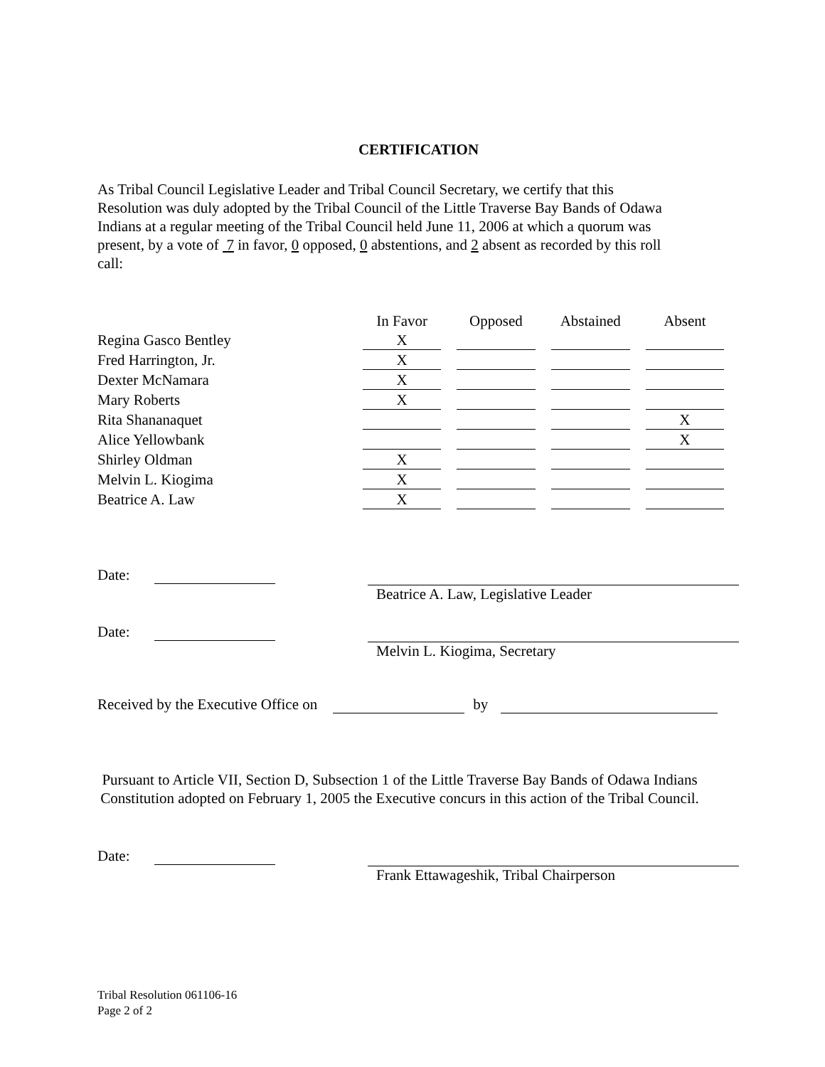CERTIFICATION
As Tribal Council Legislative Leader and Tribal Council Secretary, we certify that this Resolution was duly adopted by the Tribal Council of the Little Traverse Bay Bands of Odawa Indians at a regular meeting of the Tribal Council held June 11, 2006 at which a quorum was present, by a vote of 7 in favor, 0 opposed, 0 abstentions, and 2 absent as recorded by this roll call:
| | In Favor | Opposed | Abstained | Absent |
| --- | --- | --- | --- | --- |
| Regina Gasco Bentley | X | | | |
| Fred Harrington, Jr. | X | | | |
| Dexter McNamara | X | | | |
| Mary Roberts | X | | | |
| Rita Shananaquet | | | | X |
| Alice Yellowbank | | | | X |
| Shirley Oldman | X | | | |
| Melvin L. Kiogima | X | | | |
| Beatrice A. Law | X | | | |
Date: Beatrice A. Law, Legislative Leader
Date: Melvin L. Kiogima, Secretary
Received by the Executive Office on by
Pursuant to Article VII, Section D, Subsection 1 of the Little Traverse Bay Bands of Odawa Indians Constitution adopted on February 1, 2005 the Executive concurs in this action of the Tribal Council.
Date: Frank Ettawageshik, Tribal Chairperson
Tribal Resolution 061106-16
Page 2 of 2